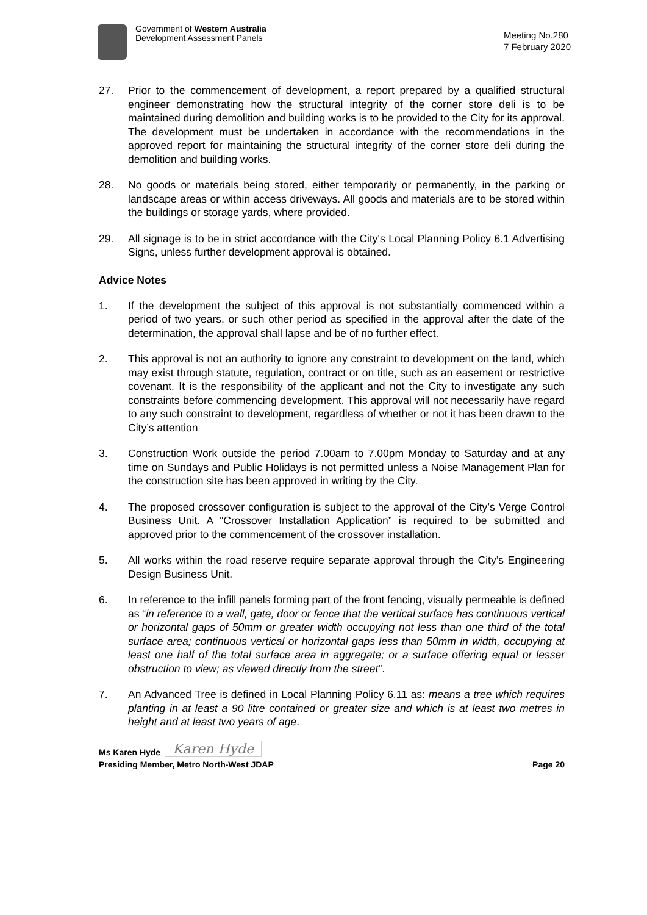Government of Western Australia
Development Assessment Panels
Meeting No.280
7 February 2020
27. Prior to the commencement of development, a report prepared by a qualified structural engineer demonstrating how the structural integrity of the corner store deli is to be maintained during demolition and building works is to be provided to the City for its approval. The development must be undertaken in accordance with the recommendations in the approved report for maintaining the structural integrity of the corner store deli during the demolition and building works.
28. No goods or materials being stored, either temporarily or permanently, in the parking or landscape areas or within access driveways. All goods and materials are to be stored within the buildings or storage yards, where provided.
29. All signage is to be in strict accordance with the City's Local Planning Policy 6.1 Advertising Signs, unless further development approval is obtained.
Advice Notes
1. If the development the subject of this approval is not substantially commenced within a period of two years, or such other period as specified in the approval after the date of the determination, the approval shall lapse and be of no further effect.
2. This approval is not an authority to ignore any constraint to development on the land, which may exist through statute, regulation, contract or on title, such as an easement or restrictive covenant. It is the responsibility of the applicant and not the City to investigate any such constraints before commencing development. This approval will not necessarily have regard to any such constraint to development, regardless of whether or not it has been drawn to the City’s attention
3. Construction Work outside the period 7.00am to 7.00pm Monday to Saturday and at any time on Sundays and Public Holidays is not permitted unless a Noise Management Plan for the construction site has been approved in writing by the City.
4. The proposed crossover configuration is subject to the approval of the City’s Verge Control Business Unit. A “Crossover Installation Application” is required to be submitted and approved prior to the commencement of the crossover installation.
5. All works within the road reserve require separate approval through the City’s Engineering Design Business Unit.
6. In reference to the infill panels forming part of the front fencing, visually permeable is defined as “in reference to a wall, gate, door or fence that the vertical surface has continuous vertical or horizontal gaps of 50mm or greater width occupying not less than one third of the total surface area; continuous vertical or horizontal gaps less than 50mm in width, occupying at least one half of the total surface area in aggregate; or a surface offering equal or lesser obstruction to view; as viewed directly from the street”.
7. An Advanced Tree is defined in Local Planning Policy 6.11 as: means a tree which requires planting in at least a 90 litre contained or greater size and which is at least two metres in height and at least two years of age.
Ms Karen Hyde Karen Hyde
Presiding Member, Metro North-West JDAP Page 20